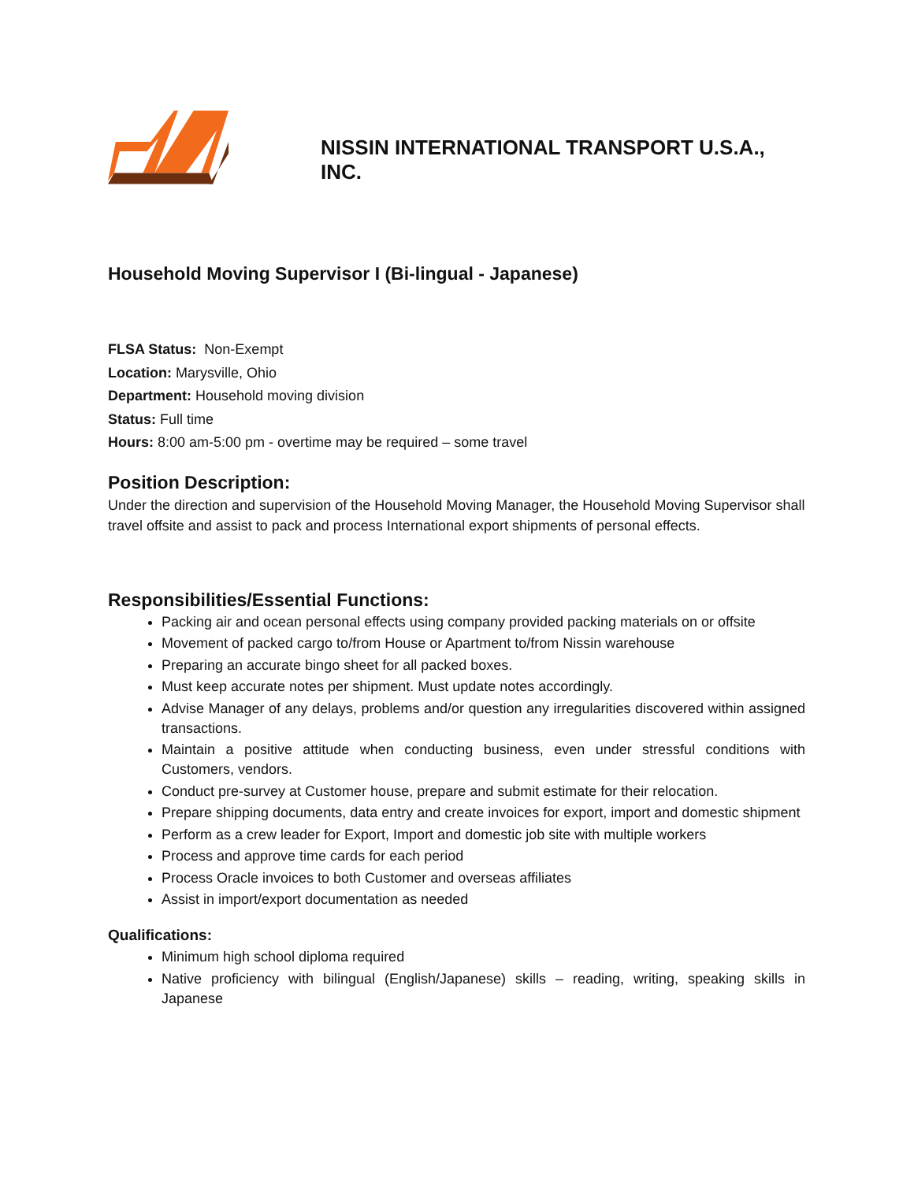NISSIN INTERNATIONAL TRANSPORT U.S.A., INC.
Household Moving Supervisor I (Bi-lingual - Japanese)
FLSA Status: Non-Exempt
Location: Marysville, Ohio
Department: Household moving division
Status: Full time
Hours: 8:00 am-5:00 pm - overtime may be required – some travel
Position Description:
Under the direction and supervision of the Household Moving Manager, the Household Moving Supervisor shall travel offsite and assist to pack and process International export shipments of personal effects.
Responsibilities/Essential Functions:
Packing air and ocean personal effects using company provided packing materials on or offsite
Movement of packed cargo to/from House or Apartment to/from Nissin warehouse
Preparing an accurate bingo sheet for all packed boxes.
Must keep accurate notes per shipment. Must update notes accordingly.
Advise Manager of any delays, problems and/or question any irregularities discovered within assigned transactions.
Maintain a positive attitude when conducting business, even under stressful conditions with Customers, vendors.
Conduct pre-survey at Customer house, prepare and submit estimate for their relocation.
Prepare shipping documents, data entry and create invoices for export, import and domestic shipment
Perform as a crew leader for Export, Import and domestic job site with multiple workers
Process and approve time cards for each period
Process Oracle invoices to both Customer and overseas affiliates
Assist in import/export documentation as needed
Qualifications:
Minimum high school diploma required
Native proficiency with bilingual (English/Japanese) skills – reading, writing, speaking skills in Japanese